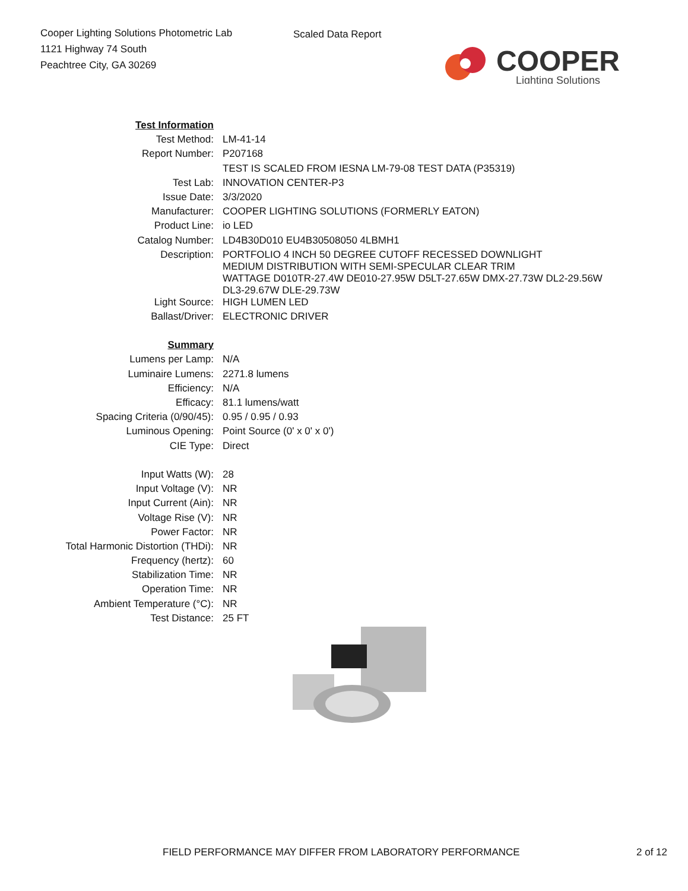Cooper Lighting Solutions Photometric Lab
1121 Highway 74 South
Peachtree City, GA 30269
Scaled Data Report
COOPER
Lighting Solutions
| Test Information | |
| Test Method: | LM-41-14 |
| Report Number: | P207168 |
| | TEST IS SCALED FROM IESNA LM-79-08 TEST DATA (P35319) |
| Test Lab: | INNOVATION CENTER-P3 |
| Issue Date: | 3/3/2020 |
| Manufacturer: | COOPER LIGHTING SOLUTIONS (FORMERLY EATON) |
| Product Line: | io LED |
| Catalog Number: | LD4B30D010 EU4B30508050 4LBMH1 |
| Description: | PORTFOLIO 4 INCH 50 DEGREE CUTOFF RECESSED DOWNLIGHT MEDIUM DISTRIBUTION WITH SEMI-SPECULAR CLEAR TRIM WATTAGE D010TR-27.4W DE010-27.95W D5LT-27.65W DMX-27.73W DL2-29.56W DL3-29.67W DLE-29.73W |
| Light Source: | HIGH LUMEN LED |
| Ballast/Driver: | ELECTRONIC DRIVER |
| Summary | |
| Lumens per Lamp: | N/A |
| Luminaire Lumens: | 2271.8 lumens |
| Efficiency: | N/A |
| Efficacy: | 81.1 lumens/watt |
| Spacing Criteria (0/90/45): | 0.95 / 0.95 / 0.93 |
| Luminous Opening: | Point Source (0' x 0' x 0') |
| CIE Type: | Direct |
| Input Watts (W): | 28 |
| Input Voltage (V): | NR |
| Input Current (Ain): | NR |
| Voltage Rise (V): | NR |
| Power Factor: | NR |
| Total Harmonic Distortion (THDi): | NR |
| Frequency (hertz): | 60 |
| Stabilization Time: | NR |
| Operation Time: | NR |
| Ambient Temperature (°C): | NR |
| Test Distance: | 25 FT |
FIELD PERFORMANCE MAY DIFFER FROM LABORATORY PERFORMANCE 2 of 12